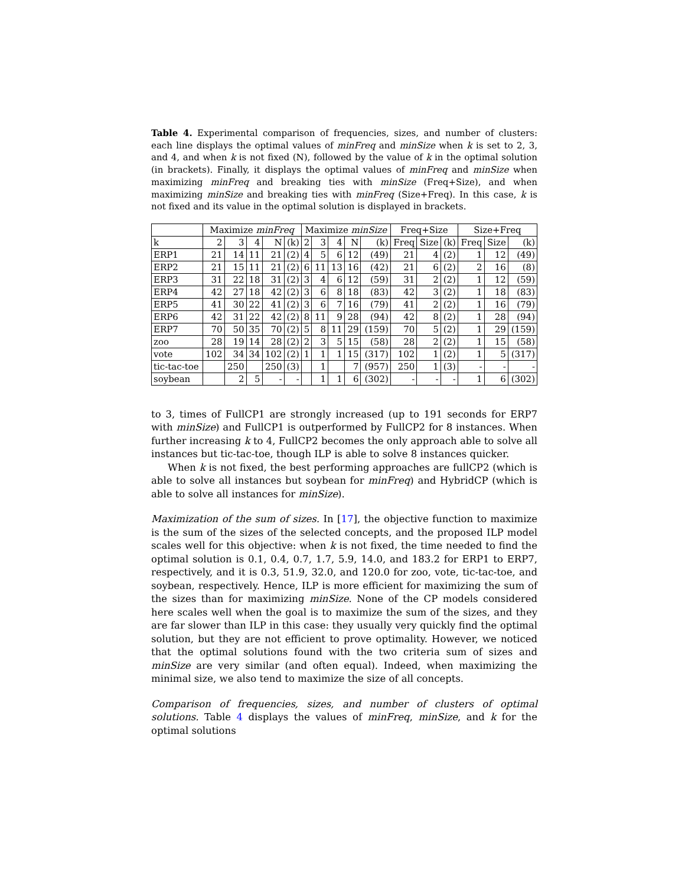Table 4. Experimental comparison of frequencies, sizes, and number of clusters: each line displays the optimal values of minFreq and minSize when k is set to 2, 3, and 4, and when k is not fixed (N), followed by the value of k in the optimal solution (in brackets). Finally, it displays the optimal values of minFreq and minSize when maximizing minFreq and breaking ties with minSize (Freq+Size), and when maximizing minSize and breaking ties with minFreq (Size+Freq). In this case, k is not fixed and its value in the optimal solution is displayed in brackets.
| | Maximize minFreq | | | | | Maximize minSize | | | | | Freq+Size | | | Size+Freq | | |
| --- | --- | --- | --- | --- | --- | --- | --- | --- | --- | --- | --- | --- | --- | --- | --- | --- |
| k | 2 | 3 | 4 | N | (k) | 2 | 3 | 4 | N | (k) | Freq | Size | (k) | Freq | Size | (k) |
| ERP1 | 21 | 14 | 11 | 21 | (2) | 4 | 5 | 6 | 12 | (49) | 21 | 4 | (2) | 1 | 12 | (49) |
| ERP2 | 21 | 15 | 11 | 21 | (2) | 6 | 11 | 13 | 16 | (42) | 21 | 6 | (2) | 2 | 16 | (8) |
| ERP3 | 31 | 22 | 18 | 31 | (2) | 3 | 4 | 6 | 12 | (59) | 31 | 2 | (2) | 1 | 12 | (59) |
| ERP4 | 42 | 27 | 18 | 42 | (2) | 3 | 6 | 8 | 18 | (83) | 42 | 3 | (2) | 1 | 18 | (83) |
| ERP5 | 41 | 30 | 22 | 41 | (2) | 3 | 6 | 7 | 16 | (79) | 41 | 2 | (2) | 1 | 16 | (79) |
| ERP6 | 42 | 31 | 22 | 42 | (2) | 8 | 11 | 9 | 28 | (94) | 42 | 8 | (2) | 1 | 28 | (94) |
| ERP7 | 70 | 50 | 35 | 70 | (2) | 5 | 8 | 11 | 29 | (159) | 70 | 5 | (2) | 1 | 29 | (159) |
| zoo | 28 | 19 | 14 | 28 | (2) | 2 | 3 | 5 | 15 | (58) | 28 | 2 | (2) | 1 | 15 | (58) |
| vote | 102 | 34 | 34 | 102 | (2) | 1 | 1 | 1 | 15 | (317) | 102 | 1 | (2) | 1 | 5 | (317) |
| tic-tac-toe | | 250 | | 250 | (3) | | 1 | | 7 | (957) | 250 | 1 | (3) | - | - | - |
| soybean | | 2 | 5 | - | - | | 1 | 1 | 6 | (302) | - | - | - | 1 | 6 | (302) |
to 3, times of FullCP1 are strongly increased (up to 191 seconds for ERP7 with minSize) and FullCP1 is outperformed by FullCP2 for 8 instances. When further increasing k to 4, FullCP2 becomes the only approach able to solve all instances but tic-tac-toe, though ILP is able to solve 8 instances quicker.
When k is not fixed, the best performing approaches are fullCP2 (which is able to solve all instances but soybean for minFreq) and HybridCP (which is able to solve all instances for minSize).
Maximization of the sum of sizes. In [17], the objective function to maximize is the sum of the sizes of the selected concepts, and the proposed ILP model scales well for this objective: when k is not fixed, the time needed to find the optimal solution is 0.1, 0.4, 0.7, 1.7, 5.9, 14.0, and 183.2 for ERP1 to ERP7, respectively, and it is 0.3, 51.9, 32.0, and 120.0 for zoo, vote, tic-tac-toe, and soybean, respectively. Hence, ILP is more efficient for maximizing the sum of the sizes than for maximizing minSize. None of the CP models considered here scales well when the goal is to maximize the sum of the sizes, and they are far slower than ILP in this case: they usually very quickly find the optimal solution, but they are not efficient to prove optimality. However, we noticed that the optimal solutions found with the two criteria sum of sizes and minSize are very similar (and often equal). Indeed, when maximizing the minimal size, we also tend to maximize the size of all concepts.
Comparison of frequencies, sizes, and number of clusters of optimal solutions. Table 4 displays the values of minFreq, minSize, and k for the optimal solutions